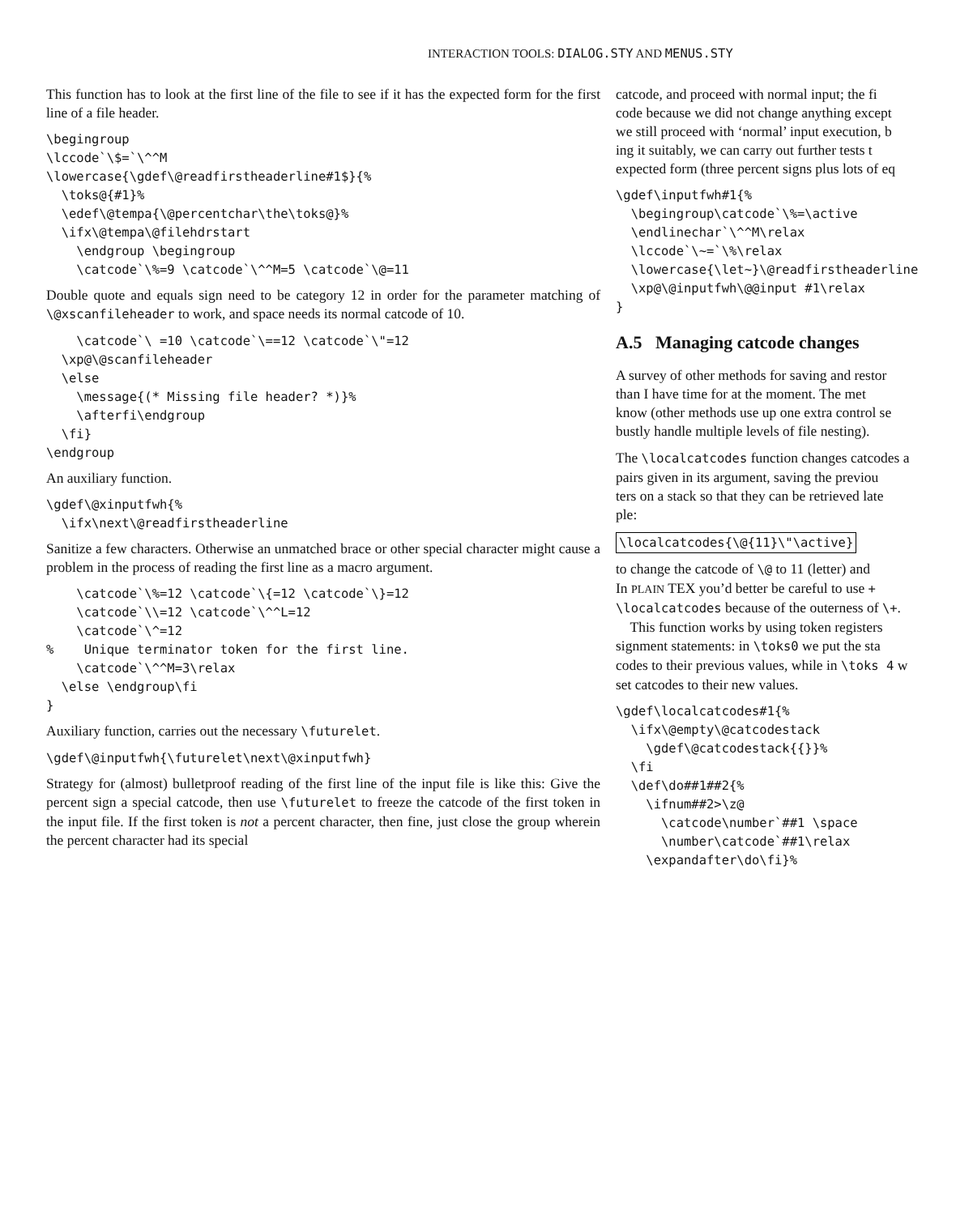INTERACTION TOOLS: DIALOG.STY AND MENUS.STY
This function has to look at the first line of the file to see if it has the expected form for the first line of a file header.
\begingroup
\lccode`\$=`\^^M
\lowercase{\gdef\@readfirstheaderline#1$}{%
  \toks@{#1}%
  \edef\@tempa{\@percentchar\the\toks@}%
  \ifx\@tempa\@filehdrstart
    \endgroup \begingroup
    \catcode`\%=9 \catcode`\^^M=5 \catcode`\@=11
Double quote and equals sign need to be category 12 in order for the parameter matching of \@xscanfileheader to work, and space needs its normal catcode of 10.
    \catcode`\ =10 \catcode`\==12 \catcode`\"=12
  \xp@\@scanfileheader
  \else
    \message{(* Missing file header? *)}%
    \afterfi\endgroup
  \fi}
\endgroup
An auxiliary function.
\gdef\@xinputfwh{%
  \ifx\next\@readfirstheaderline
Sanitize a few characters. Otherwise an unmatched brace or other special character might cause a problem in the process of reading the first line as a macro argument.
    \catcode`\%=12 \catcode`\{=12 \catcode`\}=12
    \catcode`\\=12 \catcode`\^^L=12
    \catcode`\^=12
%    Unique terminator token for the first line.
    \catcode`\^^M=3\relax
  \else \endgroup\fi
}
Auxiliary function, carries out the necessary \futurelet.
\gdef\@inputfwh{\futurelet\next\@xinputfwh}
Strategy for (almost) bulletproof reading of the first line of the input file is like this: Give the percent sign a special catcode, then use \futurelet to freeze the catcode of the first token in the input file. If the first token is not a percent character, then fine, just close the group wherein the percent character had its special
catcode, and proceed with normal input; the fi
code because we did not change anything except
we still proceed with ‘normal’ input execution, b
ing it suitably, we can carry out further tests t
expected form (three percent signs plus lots of eq
\gdef\inputfwh#1{%
  \begingroup\catcode`\%=\active
  \endlinechar`\^^M\relax
  \lccode`\~=`\%\relax
  \lowercase{\let~}\@readfirstheaderline
  \xp@\@inputfwh\@@input #1\relax
}
A.5 Managing catcode changes
A survey of other methods for saving and restor
than I have time for at the moment. The met
know (other methods use up one extra control se
bustly handle multiple levels of file nesting).
The \localcatcodes function changes catcodes a
pairs given in its argument, saving the previou
ters on a stack so that they can be retrieved late
ple:
\localcatcodes{\@{11}\"\active}
to change the catcode of \@ to 11 (letter) and
In PLAIN TEX you’d better be careful to use +
\localcatcodes because of the outerness of \+.
This function works by using token registers
signment statements: in \toks0 we put the sta
codes to their previous values, while in \toks 4 w
set catcodes to their new values.
\gdef\localcatcodes#1{%
  \ifx\@empty\@catcodestack
    \gdef\@catcodestack{{}}%
  \fi
  \def\do##1##2{%
    \ifnum##2>\z@
      \catcode\number`##1 \space
      \number\catcode`##1\relax
    \expandafter\do\fi}%